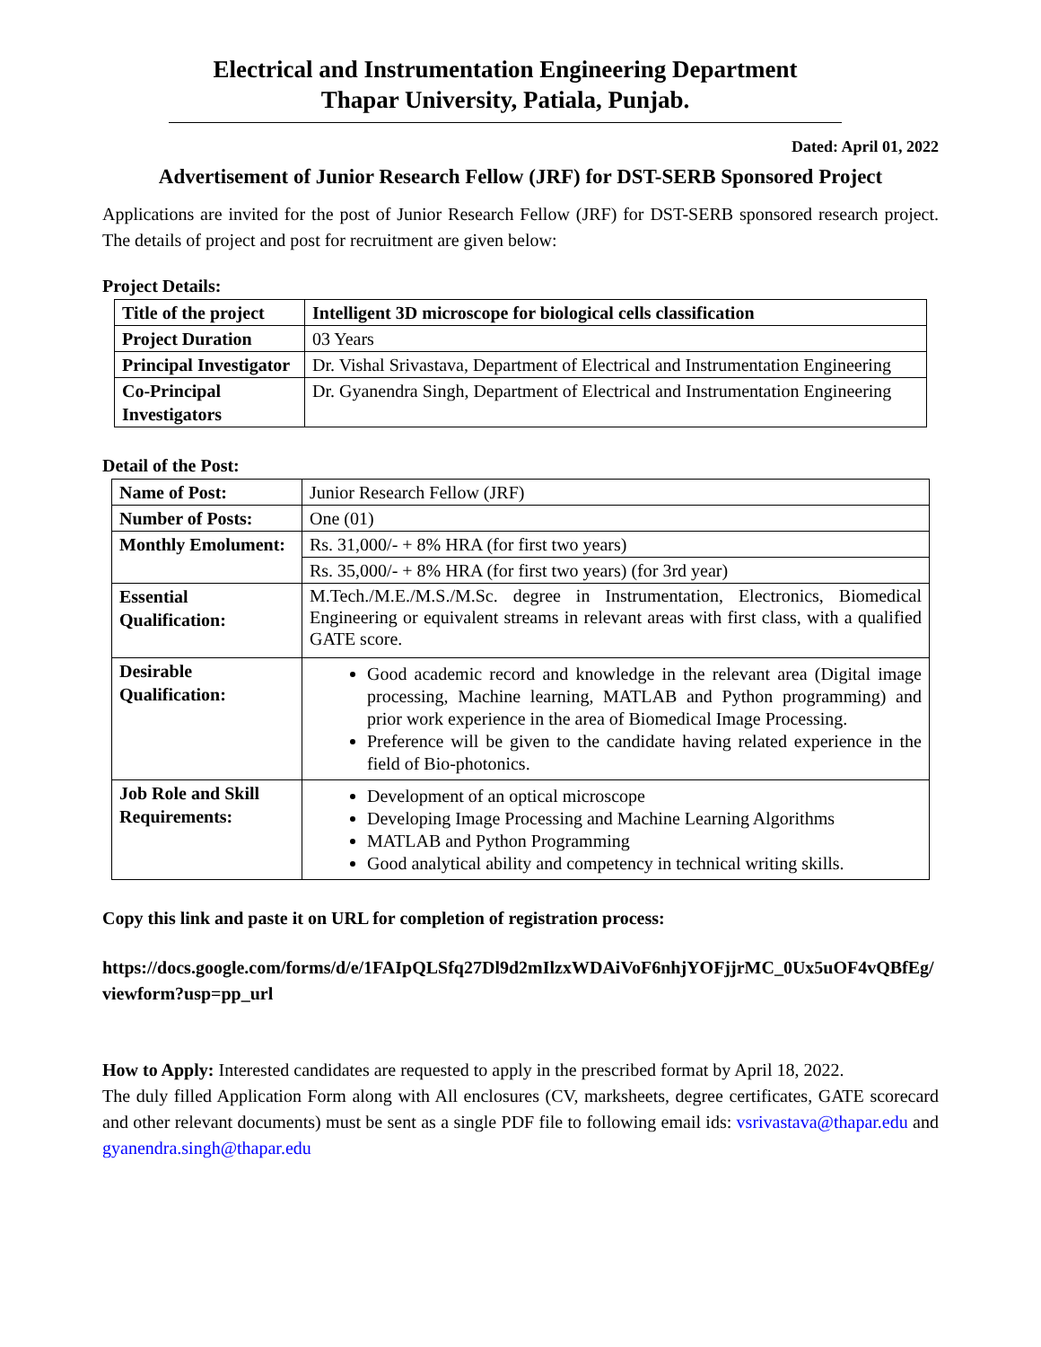Electrical and Instrumentation Engineering Department
Thapar University, Patiala, Punjab.
Dated: April 01, 2022
Advertisement of Junior Research Fellow (JRF) for DST-SERB Sponsored Project
Applications are invited for the post of Junior Research Fellow (JRF) for DST-SERB sponsored research project. The details of project and post for recruitment are given below:
Project Details:
| Title of the project | Intelligent 3D microscope for biological cells classification |
| Project Duration | 03 Years |
| Principal Investigator | Dr. Vishal Srivastava, Department of Electrical and Instrumentation Engineering |
| Co-Principal Investigators | Dr. Gyanendra Singh, Department of Electrical and Instrumentation Engineering |
Detail of the Post:
| Name of Post: | Junior Research Fellow (JRF) |
| Number of Posts: | One (01) |
| Monthly Emolument: | Rs. 31,000/- + 8% HRA (for first two years) |
| | Rs. 35,000/- + 8% HRA (for first two years) (for 3rd year) |
| Essential Qualification: | M.Tech./M.E./M.S./M.Sc. degree in Instrumentation, Electronics, Biomedical Engineering or equivalent streams in relevant areas with first class, with a qualified GATE score. |
| Desirable Qualification: | Good academic record and knowledge in the relevant area (Digital image processing, Machine learning, MATLAB and Python programming) and prior work experience in the area of Biomedical Image Processing. Preference will be given to the candidate having related experience in the field of Bio-photonics. |
| Job Role and Skill Requirements: | Development of an optical microscope Developing Image Processing and Machine Learning Algorithms MATLAB and Python Programming Good analytical ability and competency in technical writing skills. |
Copy this link and paste it on URL for completion of registration process:
https://docs.google.com/forms/d/e/1FAIpQLSfq27Dl9d2mIlzxWDAiVoF6nhjYOFjjrMC_0Ux5uOF4vQBfEg/viewform?usp=pp_url
How to Apply: Interested candidates are requested to apply in the prescribed format by April 18, 2022.
The duly filled Application Form along with All enclosures (CV, marksheets, degree certificates, GATE scorecard and other relevant documents) must be sent as a single PDF file to following email ids: vsrivastava@thapar.edu and gyanendra.singh@thapar.edu